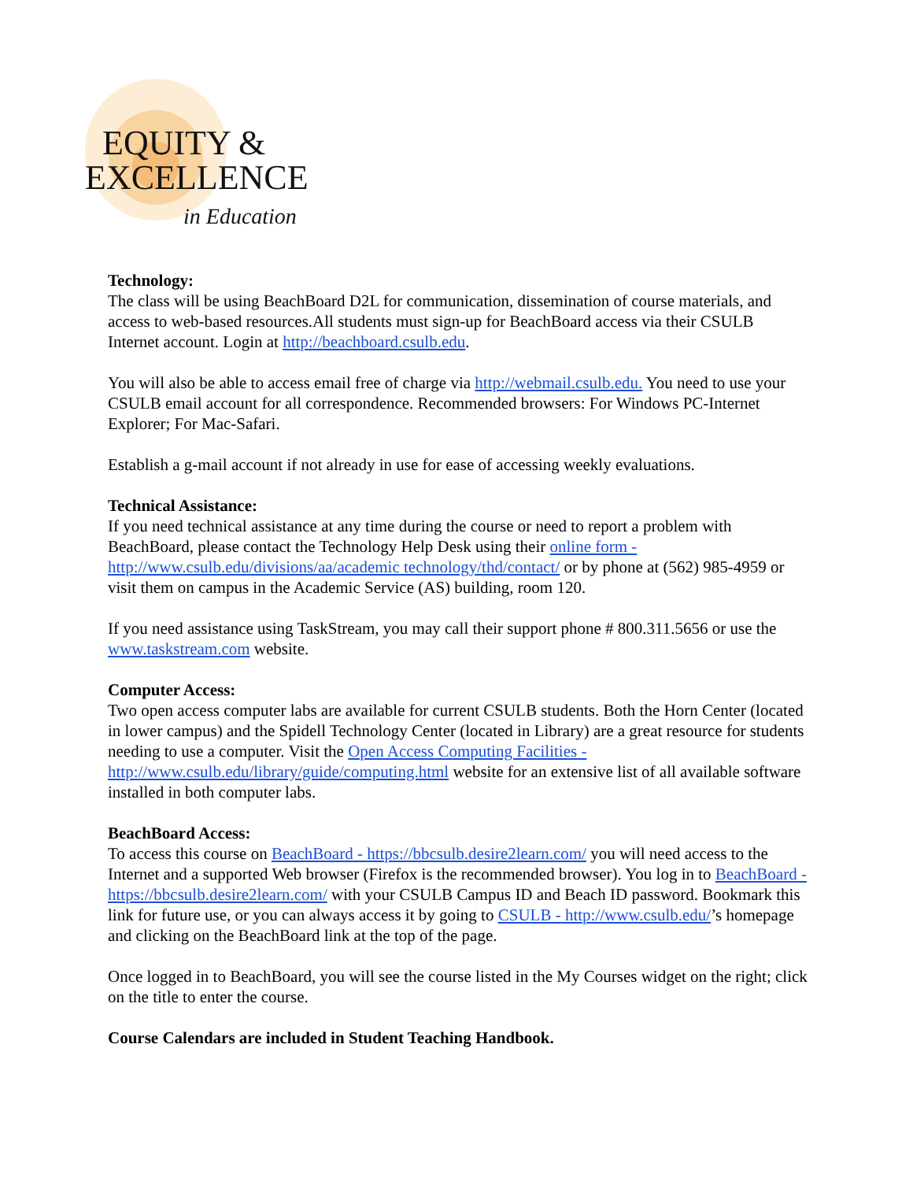EQUITY &
EXCELLENCE
in Education
Technology:
The class will be using BeachBoard D2L for communication, dissemination of course materials, and access to web-based resources.All students must sign-up for BeachBoard access via their CSULB Internet account. Login at http://beachboard.csulb.edu.
You will also be able to access email free of charge via http://webmail.csulb.edu. You need to use your CSULB email account for all correspondence. Recommended browsers: For Windows PC-Internet Explorer; For Mac-Safari.
Establish a g-mail account if not already in use for ease of accessing weekly evaluations.
Technical Assistance:
If you need technical assistance at any time during the course or need to report a problem with BeachBoard, please contact the Technology Help Desk using their online form - http://www.csulb.edu/divisions/aa/academic technology/thd/contact/ or by phone at (562) 985-4959 or visit them on campus in the Academic Service (AS) building, room 120.
If you need assistance using TaskStream, you may call their support phone # 800.311.5656 or use the www.taskstream.com website.
Computer Access:
Two open access computer labs are available for current CSULB students. Both the Horn Center (located in lower campus) and the Spidell Technology Center (located in Library) are a great resource for students needing to use a computer. Visit the Open Access Computing Facilities - http://www.csulb.edu/library/guide/computing.html website for an extensive list of all available software installed in both computer labs.
BeachBoard Access:
To access this course on BeachBoard - https://bbcsulb.desire2learn.com/ you will need access to the Internet and a supported Web browser (Firefox is the recommended browser). You log in to BeachBoard - https://bbcsulb.desire2learn.com/ with your CSULB Campus ID and Beach ID password. Bookmark this link for future use, or you can always access it by going to CSULB - http://www.csulb.edu/’s homepage and clicking on the BeachBoard link at the top of the page.
Once logged in to BeachBoard, you will see the course listed in the My Courses widget on the right; click on the title to enter the course.
Course Calendars are included in Student Teaching Handbook.